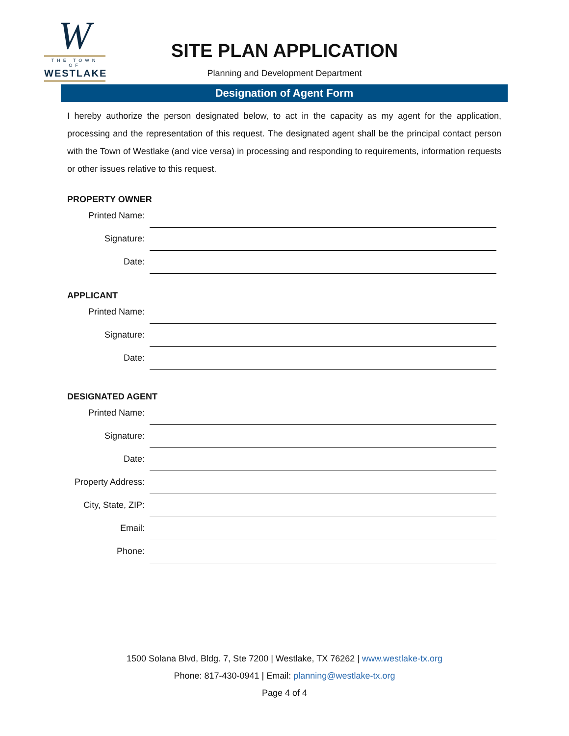W
THE TOWN OF
WESTLAKE
SITE PLAN APPLICATION
Planning and Development Department
Designation of Agent Form
I hereby authorize the person designated below, to act in the capacity as my agent for the application, processing and the representation of this request. The designated agent shall be the principal contact person with the Town of Westlake (and vice versa) in processing and responding to requirements, information requests or other issues relative to this request.
PROPERTY OWNER
Printed Name:
Signature:
Date:
APPLICANT
Printed Name:
Signature:
Date:
DESIGNATED AGENT
Printed Name:
Signature:
Date:
Property Address:
City, State, ZIP:
Email:
Phone:
1500 Solana Blvd, Bldg. 7, Ste 7200 | Westlake, TX 76262 | www.westlake-tx.org
Phone: 817-430-0941 | Email: planning@westlake-tx.org
Page 4 of 4